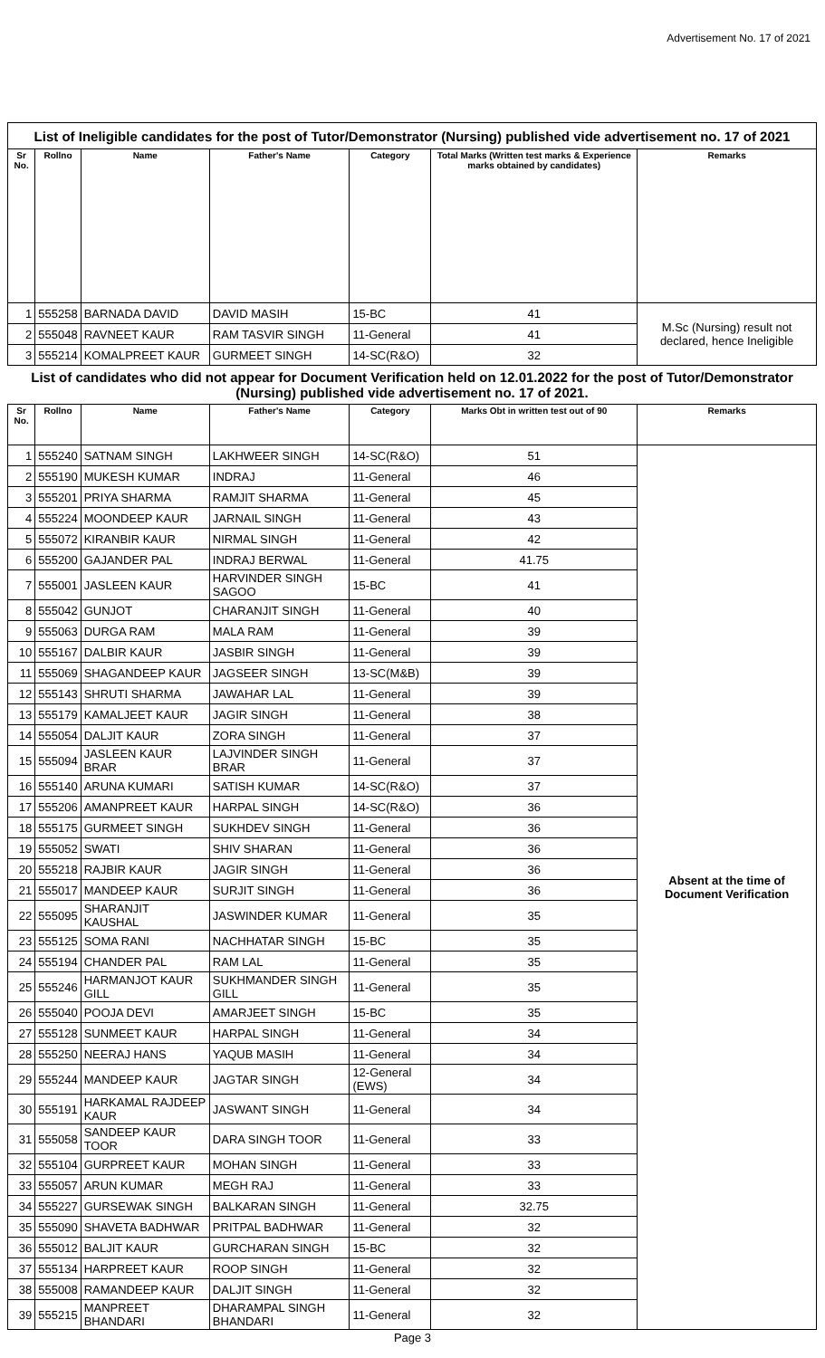Advertisement No. 17 of 2021
| List of Ineligible candidates for the post of Tutor/Demonstrator (Nursing) published vide advertisement no. 17 of 2021 | | | | | | |
| Sr No. | Rollno | Name | Father's Name | Category | Total Marks (Written test marks & Experience marks obtained by candidates) | Remarks |
| 1 | 555258 | BARNADA DAVID | DAVID MASIH | 15-BC | 41 | M.Sc (Nursing) result not declared, hence Ineligible |
| 2 | 555048 | RAVNEET KAUR | RAM TASVIR SINGH | 11-General | 41 | |
| 3 | 555214 | KOMALPREET KAUR | GURMEET SINGH | 14-SC(R&O) | 32 | |
| List of candidates who did not appear for Document Verification held on 12.01.2022 for the post of Tutor/Demonstrator (Nursing) published vide advertisement no. 17 of 2021. | | | | | | |
| Sr No. | Rollno | Name | Father's Name | Category | Marks Obt in written test out of 90 | Remarks |
| 1 | 555240 | SATNAM SINGH | LAKHWEER SINGH | 14-SC(R&O) | 51 | Absent at the time of Document Verification |
| 2 | 555190 | MUKESH KUMAR | INDRAJ | 11-General | 46 | |
| 3 | 555201 | PRIYA SHARMA | RAMJIT SHARMA | 11-General | 45 | |
| 4 | 555224 | MOONDEEP KAUR | JARNAIL SINGH | 11-General | 43 | |
| 5 | 555072 | KIRANBIR KAUR | NIRMAL SINGH | 11-General | 42 | |
| 6 | 555200 | GAJANDER PAL | INDRAJ BERWAL | 11-General | 41.75 | |
| 7 | 555001 | JASLEEN KAUR | HARVINDER SINGH SAGOO | 15-BC | 41 | |
| 8 | 555042 | GUNJOT | CHARANJIT SINGH | 11-General | 40 | |
| 9 | 555063 | DURGA RAM | MALA RAM | 11-General | 39 | |
| 10 | 555167 | DALBIR KAUR | JASBIR SINGH | 11-General | 39 | |
| 11 | 555069 | SHAGANDEEP KAUR | JAGSEER SINGH | 13-SC(M&B) | 39 | |
| 12 | 555143 | SHRUTI SHARMA | JAWAHAR LAL | 11-General | 39 | |
| 13 | 555179 | KAMALJEET KAUR | JAGIR SINGH | 11-General | 38 | |
| 14 | 555054 | DALJIT KAUR | ZORA SINGH | 11-General | 37 | |
| 15 | 555094 | JASLEEN KAUR BRAR | LAJVINDER SINGH BRAR | 11-General | 37 | |
| 16 | 555140 | ARUNA KUMARI | SATISH KUMAR | 14-SC(R&O) | 37 | |
| 17 | 555206 | AMANPREET KAUR | HARPAL SINGH | 14-SC(R&O) | 36 | |
| 18 | 555175 | GURMEET SINGH | SUKHDEV SINGH | 11-General | 36 | |
| 19 | 555052 | SWATI | SHIV SHARAN | 11-General | 36 | |
| 20 | 555218 | RAJBIR KAUR | JAGIR SINGH | 11-General | 36 | |
| 21 | 555017 | MANDEEP KAUR | SURJIT SINGH | 11-General | 36 | |
| 22 | 555095 | SHARANJIT KAUSHAL | JASWINDER KUMAR | 11-General | 35 | |
| 23 | 555125 | SOMA RANI | NACHHATAR SINGH | 15-BC | 35 | |
| 24 | 555194 | CHANDER PAL | RAM LAL | 11-General | 35 | |
| 25 | 555246 | HARMANJOT KAUR GILL | SUKHMANDER SINGH GILL | 11-General | 35 | |
| 26 | 555040 | POOJA DEVI | AMARJEET SINGH | 15-BC | 35 | |
| 27 | 555128 | SUNMEET KAUR | HARPAL SINGH | 11-General | 34 | |
| 28 | 555250 | NEERAJ HANS | YAQUB MASIH | 11-General | 34 | |
| 29 | 555244 | MANDEEP KAUR | JAGTAR SINGH | 12-General (EWS) | 34 | |
| 30 | 555191 | HARKAMAL RAJDEEP KAUR | JASWANT SINGH | 11-General | 34 | |
| 31 | 555058 | SANDEEP KAUR TOOR | DARA SINGH TOOR | 11-General | 33 | |
| 32 | 555104 | GURPREET KAUR | MOHAN SINGH | 11-General | 33 | |
| 33 | 555057 | ARUN KUMAR | MEGH RAJ | 11-General | 33 | |
| 34 | 555227 | GURSEWAK SINGH | BALKARAN SINGH | 11-General | 32.75 | |
| 35 | 555090 | SHAVETA BADHWAR | PRITPAL BADHWAR | 11-General | 32 | |
| 36 | 555012 | BALJIT KAUR | GURCHARAN SINGH | 15-BC | 32 | |
| 37 | 555134 | HARPREET KAUR | ROOP SINGH | 11-General | 32 | |
| 38 | 555008 | RAMANDEEP KAUR | DALJIT SINGH | 11-General | 32 | |
| 39 | 555215 | MANPREET BHANDARI | DHARAMPAL SINGH BHANDARI | 11-General | 32 | |
Page 3